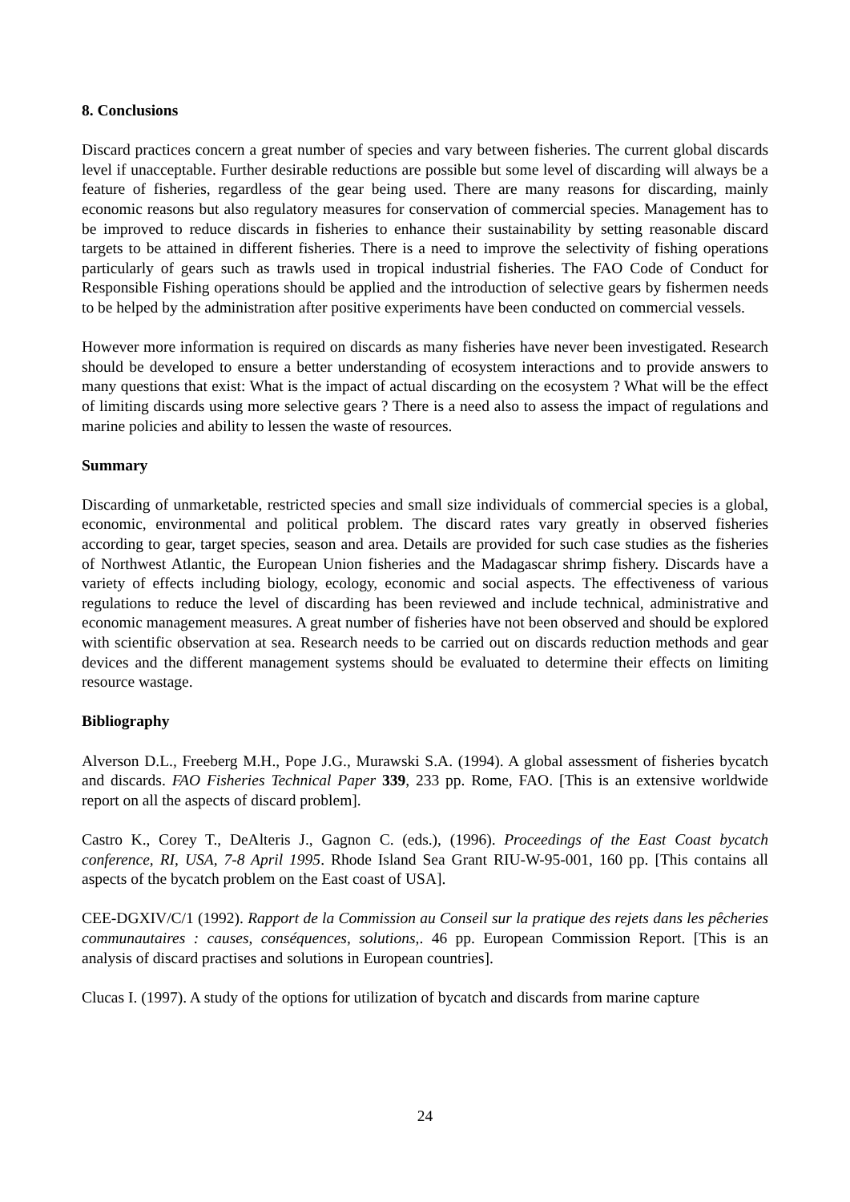8. Conclusions
Discard practices concern a great number of species and vary between fisheries. The current global discards level if unacceptable. Further desirable reductions are possible but some level of discarding will always be a feature of fisheries, regardless of the gear being used. There are many reasons for discarding, mainly economic reasons but also regulatory measures for conservation of commercial species. Management has to be improved to reduce discards in fisheries to enhance their sustainability by setting reasonable discard targets to be attained in different fisheries. There is a need to improve the selectivity of fishing operations particularly of gears such as trawls used in tropical industrial fisheries. The FAO Code of Conduct for Responsible Fishing operations should be applied and the introduction of selective gears by fishermen needs to be helped by the administration after positive experiments have been conducted on commercial vessels.
However more information is required on discards as many fisheries have never been investigated. Research should be developed to ensure a better understanding of ecosystem interactions and to provide answers to many questions that exist: What is the impact of actual discarding on the ecosystem ? What will be the effect of limiting discards using more selective gears ? There is a need also to assess the impact of regulations and marine policies and ability to lessen the waste of resources.
Summary
Discarding of unmarketable, restricted species and small size individuals of commercial species is a global, economic, environmental and political problem. The discard rates vary greatly in observed fisheries according to gear, target species, season and area. Details are provided for such case studies as the fisheries of Northwest Atlantic, the European Union fisheries and the Madagascar shrimp fishery. Discards have a variety of effects including biology, ecology, economic and social aspects. The effectiveness of various regulations to reduce the level of discarding has been reviewed and include technical, administrative and economic management measures. A great number of fisheries have not been observed and should be explored with scientific observation at sea. Research needs to be carried out on discards reduction methods and gear devices and the different management systems should be evaluated to determine their effects on limiting resource wastage.
Bibliography
Alverson D.L., Freeberg M.H., Pope J.G., Murawski S.A. (1994). A global assessment of fisheries bycatch and discards. FAO Fisheries Technical Paper 339, 233 pp. Rome, FAO. [This is an extensive worldwide report on all the aspects of discard problem].
Castro K., Corey T., DeAlteris J., Gagnon C. (eds.), (1996). Proceedings of the East Coast bycatch conference, RI, USA, 7-8 April 1995. Rhode Island Sea Grant RIU-W-95-001, 160 pp. [This contains all aspects of the bycatch problem on the East coast of USA].
CEE-DGXIV/C/1 (1992). Rapport de la Commission au Conseil sur la pratique des rejets dans les pêcheries communautaires : causes, conséquences, solutions,. 46 pp. European Commission Report. [This is an analysis of discard practises and solutions in European countries].
Clucas I. (1997). A study of the options for utilization of bycatch and discards from marine capture
24